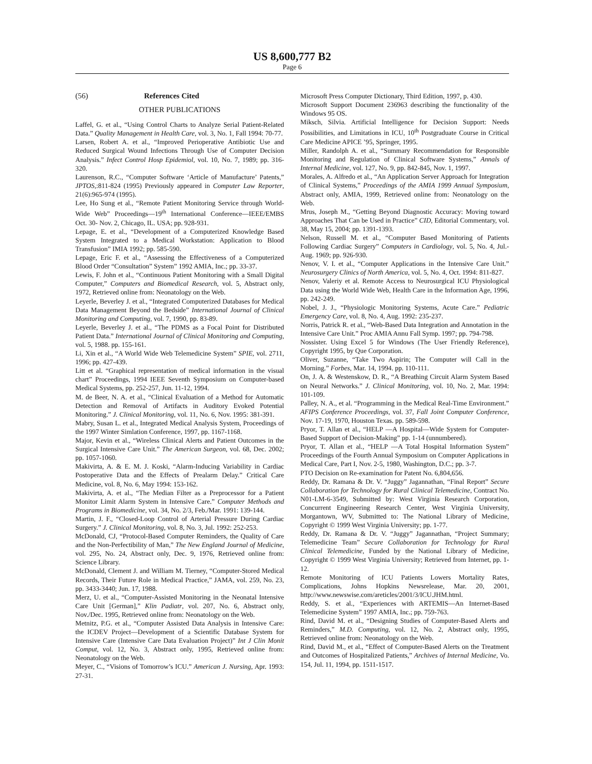US 8,600,777 B2
Page 6
(56) References Cited
OTHER PUBLICATIONS
Laffel, G. et al., “Using Control Charts to Analyze Serial Patient-Related Data.” Quality Management in Health Care, vol. 3, No. 1, Fall 1994: 70-77.
Larsen, Robert A. et al., “Improved Perioperative Antibiotic Use and Reduced Surgical Wound Infections Through Use of Computer Decision Analysis.” Infect Control Hosp Epidemiol, vol. 10, No. 7, 1989; pp. 316-320.
Laurenson, R.C., “Computer Software ‘Article of Manufacture’ Patents,” JPTOS,:811-824 (1995) Previously appeared in Computer Law Reporter, 21(6):965-974 (1995).
Lee, Ho Sung et al., “Remote Patient Monitoring Service through World-Wide Web” Proceedings—19<sup>th</sup> International Conference—IEEE/EMBS Oct. 30- Nov. 2, Chicago, IL. USA; pp. 928-931.
Lepage, E. et al., “Development of a Computerized Knowledge Based System Integrated to a Medical Workstation: Application to Blood Transfusion” IMIA 1992; pp. 585-590.
Lepage, Eric F. et al., “Assessing the Effectiveness of a Computerized Blood Order “Consultation” System” 1992 AMIA, Inc.; pp. 33-37.
Lewis, F. John et al., “Continuous Patient Monitoring with a Small Digital Computer,” Computers and Biomedical Research, vol. 5, Abstract only, 1972, Retrieved online from: Neonatology on the Web.
Leyerle, Beverley J. et al., “Integrated Computerized Databases for Medical Data Management Beyond the Bedside” International Journal of Clinical Monitoring and Computing, vol. 7, 1990, pp. 83-89.
Leyerle, Beverley J. et al., “The PDMS as a Focal Point for Distributed Patient Data.” International Journal of Clinical Monitoring and Computing, vol. 5, 1988. pp. 155-161.
Li, Xin et al., “A World Wide Web Telemedicine System” SPIE, vol. 2711, 1996; pp. 427-439.
Litt et al. “Graphical representation of medical information in the visual chart” Proceedings, 1994 IEEE Seventh Symposium on Computer-based Medical Systems, pp. 252-257, Jun. 11-12, 1994.
M. de Beer, N. A. et al., “Clinical Evaluation of a Method for Automatic Detection and Removal of Artifacts in Auditory Evoked Potential Monitoring.” J. Clinical Monitoring, vol. 11, No. 6, Nov. 1995: 381-391.
Mabry, Susan L. et al., Integrated Medical Analysis System, Proceedings of the 1997 Winter Simlation Conference, 1997, pp. 1167-1168.
Major, Kevin et al., “Wireless Clinical Alerts and Patient Outcomes in the Surgical Intensive Care Unit.” The American Surgeon, vol. 68, Dec. 2002; pp. 1057-1060.
Makivirta, A. & E. M. J. Koski, “Alarm-Inducing Variability in Cardiac Postoperative Data and the Effects of Prealarm Delay.” Critical Care Medicine, vol. 8, No. 6, May 1994: 153-162.
Makivirta, A. et al., “The Median Filter as a Preprocessor for a Patient Monitor Limit Alarm System in Intensive Care.” Computer Methods and Programs in Biomedicine, vol. 34, No. 2/3, Feb./Mar. 1991: 139-144.
Martin, J. F., “Closed-Loop Control of Arterial Pressure During Cardiac Surgery.” J. Clinical Monitoring, vol. 8, No. 3, Jul. 1992: 252-253.
McDonald, CJ, “Protocol-Based Computer Reminders, the Quality of Care and the Non-Perfectibility of Man,” The New England Journal of Medicine, vol. 295, No. 24, Abstract only, Dec. 9, 1976, Retrieved online from: Science Library.
McDonald, Clement J. and William M. Tierney, “Computer-Stored Medical Records, Their Future Role in Medical Practice,” JAMA, vol. 259, No. 23, pp. 3433-3440; Jun. 17, 1988.
Merz, U. et al., “Computer-Assisted Monitoring in the Neonatal Intensive Care Unit [German],” Klin Padiatr, vol. 207, No. 6, Abstract only, Nov./Dec. 1995, Retrieved online from: Neonatology on the Web.
Metnitz, P.G. et al., “Computer Assisted Data Analysis in Intensive Care: the ICDEV Project—Development of a Scientific Database System for Intensive Care (Intensive Care Data Evaluation Project)” Int J Clin Monit Comput, vol. 12, No. 3, Abstract only, 1995, Retrieved online from: Neonatology on the Web.
Meyer, C., “Visions of Tomorrow’s ICU.” American J. Nursing, Apr. 1993: 27-31.
Microsoft Press Computer Dictionary, Third Edition, 1997, p. 430.
Microsoft Support Document 236963 describing the functionality of the Windows 95 OS.
Miksch, Silvia. Artificial Intelligence for Decision Support: Needs Possibilities, and Limitations in ICU, 10<sup>th</sup> Postgraduate Course in Critical Care Medicine APICE ’95, Springer, 1995.
Miller, Randolph A. et al., “Summary Recommendation for Responsible Monitoring and Regulation of Clinical Software Systems,” Annals of Internal Medicine, vol. 127, No. 9, pp. 842-845, Nov. 1, 1997.
Morales, A. Alfredo et al., “An Application Server Approach for Integration of Clinical Systems,” Proceedings of the AMIA 1999 Annual Symposium, Abstract only, AMIA, 1999, Retrieved online from: Neonatology on the Web.
Mrus, Joseph M., “Getting Beyond Diagnostic Accuracy: Moving toward Approaches That Can be Used in Practice” CID, Editorial Commentary, vol. 38, May 15, 2004; pp. 1391-1393.
Nelson, Russell M. et al., “Computer Based Monitoring of Patients Following Cardiac Surgery” Computers in Cardiology, vol. 5, No. 4, Jul.-Aug. 1969; pp. 926-930.
Nenov, V. I. et al., “Computer Applications in the Intensive Care Unit.” Neurosurgery Clinics of North America, vol. 5, No. 4, Oct. 1994: 811-827.
Nenov, Valeriy et al. Remote Access to Neurosurgical ICU Physiological Data using the World Wide Web, Health Care in the Information Age, 1996, pp. 242-249.
Nobel, J. J., “Physiologic Monitoring Systems, Acute Care.” Pediatric Emergency Care, vol. 8, No. 4, Aug. 1992: 235-237.
Norris, Patrick R. et al., “Web-Based Data Integration and Annotation in the Intensive Care Unit.” Proc AMIA Annu Fall Symp. 1997; pp. 794-798.
Nossister. Using Excel 5 for Windows (The User Friendly Reference), Copyright 1995, by Que Corporation.
Oliver, Suzanne, “Take Two Aspirin; The Computer will Call in the Morning.” Forbes, Mar. 14, 1994. pp. 110-111.
On, J. A. & Westenskow, D. R., “A Breathing Circuit Alarm System Based on Neural Networks.” J. Clinical Monitoring, vol. 10, No. 2, Mar. 1994: 101-109.
Palley, N. A., et al. “Programming in the Medical Real-Time Environment.” AFIPS Conference Proceedings, vol. 37, Fall Joint Computer Conference, Nov. 17-19, 1970, Houston Texas. pp. 589-598.
Pryor, T. Allan et al., “HELP —A Hospital—Wide System for Computer-Based Support of Decision-Making” pp. 1-14 (unnumbered).
Pryor, T. Allan et al., “HELP —A Total Hospital Information System” Proceedings of the Fourth Annual Symposium on Computer Applications in Medical Care, Part I, Nov. 2-5, 1980, Washington, D.C.; pp. 3-7.
PTO Decision on Re-examination for Patent No. 6,804,656.
Reddy, Dr. Ramana & Dr. V. “Juggy” Jagannathan, “Final Report” Secure Collaboration for Technology for Rural Clinical Telemedicine, Contract No. N01-LM-6-3549, Submitted by: West Virginia Research Corporation, Concurrent Engineering Research Center, West Virginia University, Morgantown, WV, Submitted to: The National Library of Medicine, Copyright © 1999 West Virginia University; pp. 1-77.
Reddy, Dr. Ramana & Dr. V. “Juggy” Jagannathan, “Project Summary; Telemedicine Team” Secure Collaboration for Technology for Rural Clinical Telemedicine, Funded by the National Library of Medicine, Copyright © 1999 West Virginia University; Retrieved from Internet, pp. 1-12.
Remote Monitoring of ICU Patients Lowers Mortality Rates, Complications, Johns Hopkins Newsrelease, Mar. 20, 2001, http://www.newswise.com/areticles/2001/3/ICU.JHM.html.
Reddy, S. et al., “Experiences with ARTEMIS—An Internet-Based Telemedicine System” 1997 AMIA, Inc.; pp. 759-763.
Rind, David M. et al., “Designing Studies of Computer-Based Alerts and Reminders,” M.D. Computing, vol. 12, No. 2, Abstract only, 1995, Retrieved online from: Neonatology on the Web.
Rind, David M., et al., “Effect of Computer-Based Alerts on the Treatment and Outcomes of Hospitalized Patients,” Archives of Internal Medicine, Vo. 154, Jul. 11, 1994, pp. 1511-1517.